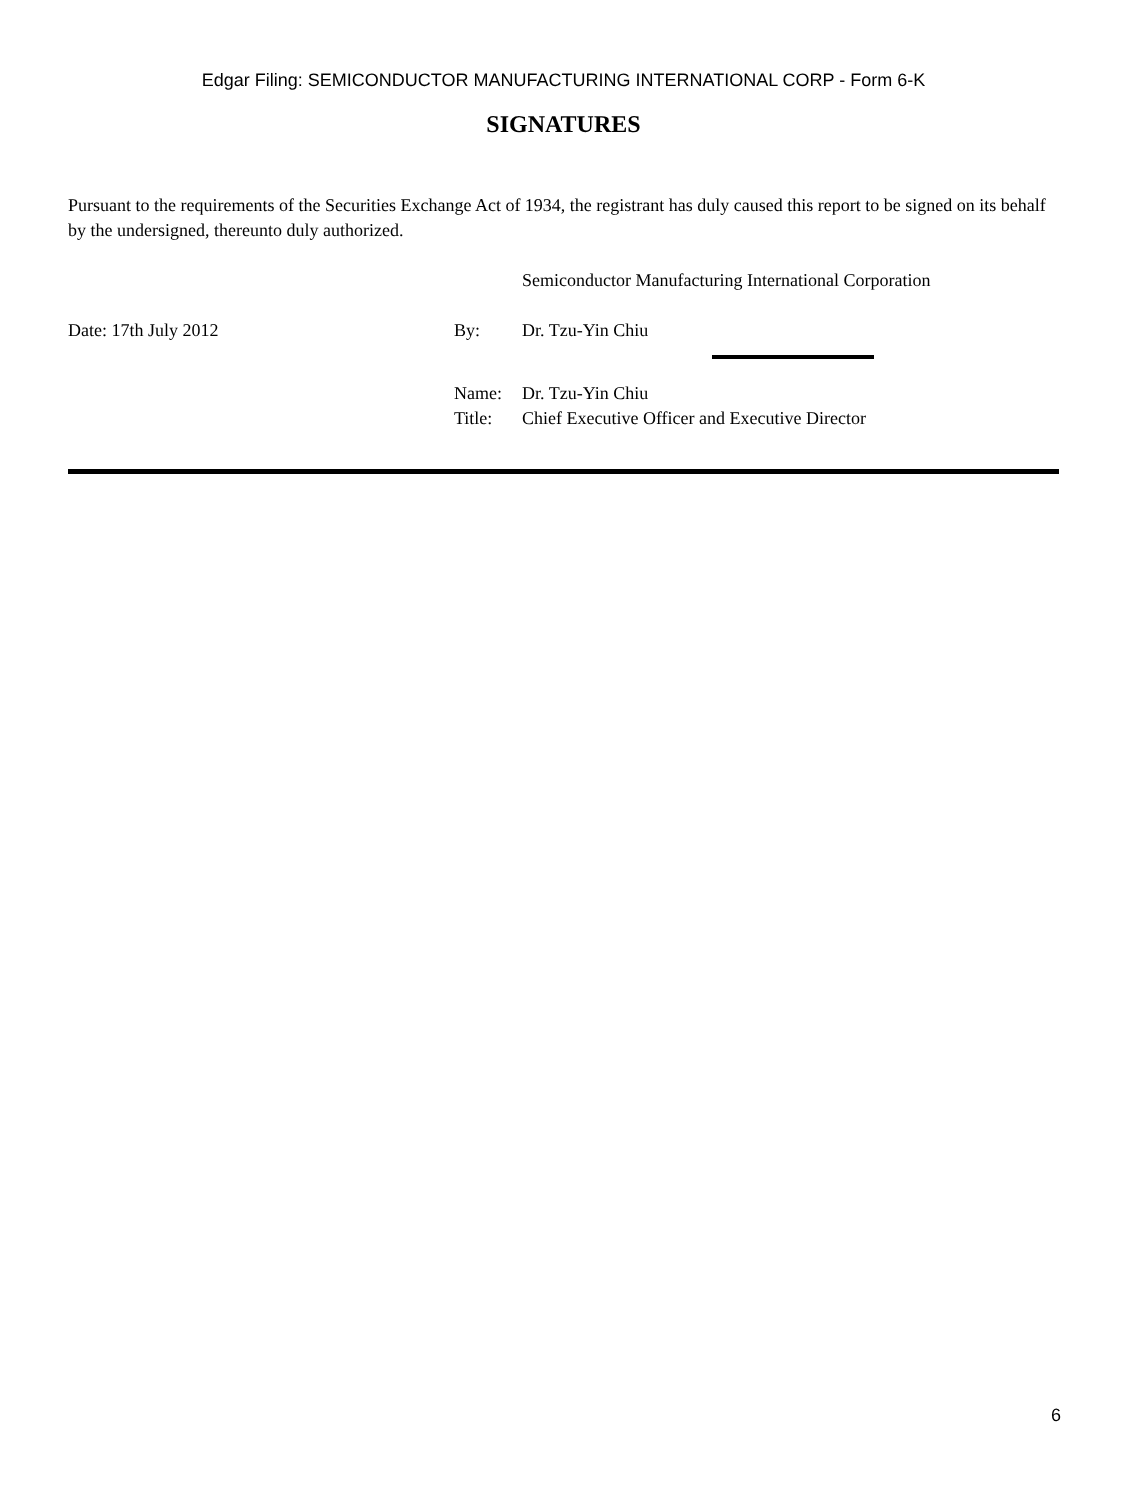Edgar Filing: SEMICONDUCTOR MANUFACTURING INTERNATIONAL CORP - Form 6-K
SIGNATURES
Pursuant to the requirements of the Securities Exchange Act of 1934, the registrant has duly caused this report to be signed on its behalf by the undersigned, thereunto duly authorized.
| | | Semiconductor Manufacturing International Corporation |
| Date: 17th July 2012 | By: | Dr. Tzu-Yin Chiu |
| | Name: | Dr. Tzu-Yin Chiu |
| | Title: | Chief Executive Officer and Executive Director |
6